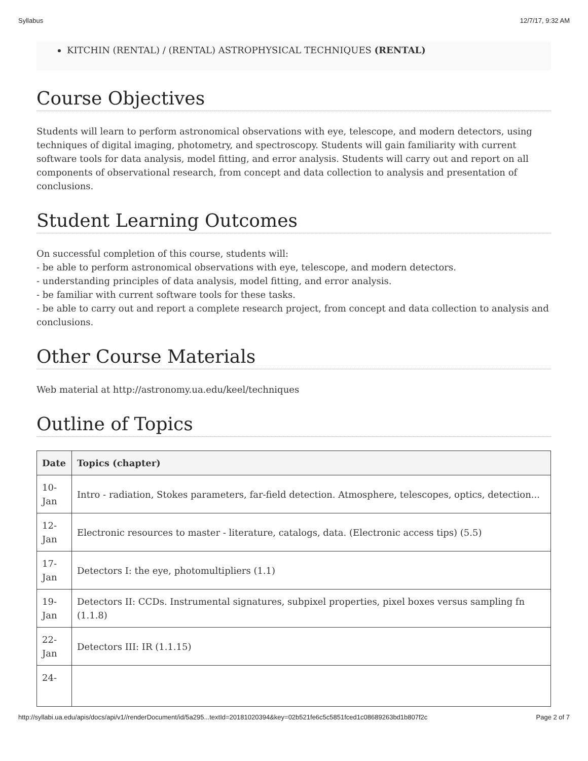Syllabus 12/7/17, 9:32 AM
KITCHIN (RENTAL) / (RENTAL) ASTROPHYSICAL TECHNIQUES (RENTAL)
Course Objectives
Students will learn to perform astronomical observations with eye, telescope, and modern detectors, using techniques of digital imaging, photometry, and spectroscopy. Students will gain familiarity with current software tools for data analysis, model fitting, and error analysis. Students will carry out and report on all components of observational research, from concept and data collection to analysis and presentation of conclusions.
Student Learning Outcomes
On successful completion of this course, students will:
- be able to perform astronomical observations with eye, telescope, and modern detectors.
- understanding principles of data analysis, model fitting, and error analysis.
- be familiar with current software tools for these tasks.
- be able to carry out and report a complete research project, from concept and data collection to analysis and conclusions.
Other Course Materials
Web material at http://astronomy.ua.edu/keel/techniques
Outline of Topics
| Date | Topics (chapter) |
| --- | --- |
| 10-Jan | Intro - radiation, Stokes parameters, far-field detection. Atmosphere, telescopes, optics, detection... |
| 12-Jan | Electronic resources to master - literature, catalogs, data. (Electronic access tips) (5.5) |
| 17-Jan | Detectors I: the eye, photomultipliers (1.1) |
| 19-Jan | Detectors II: CCDs. Instrumental signatures, subpixel properties, pixel boxes versus sampling fn (1.1.8) |
| 22-Jan | Detectors III: IR (1.1.15) |
| 24- | |
http://syllabi.ua.edu/apis/docs/api/v1//renderDocument/id/5a295...textId=20181020394&key=02b521fe6c5c5851fced1c08689263bd1b807f2c Page 2 of 7